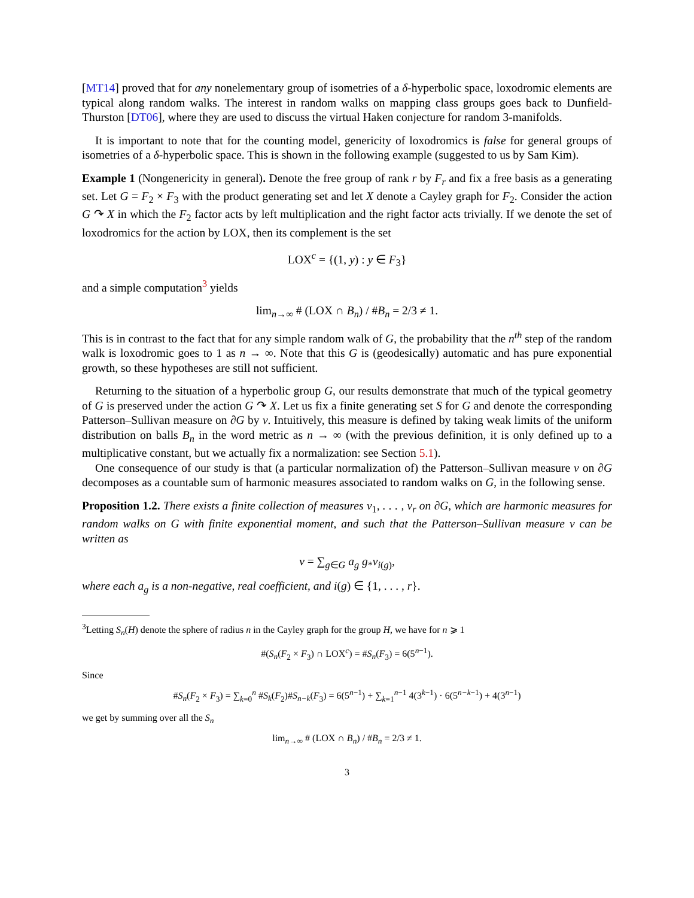[MT14] proved that for any nonelementary group of isometries of a δ-hyperbolic space, loxodromic elements are typical along random walks. The interest in random walks on mapping class groups goes back to Dunfield-Thurston [DT06], where they are used to discuss the virtual Haken conjecture for random 3-manifolds.
It is important to note that for the counting model, genericity of loxodromics is false for general groups of isometries of a δ-hyperbolic space. This is shown in the following example (suggested to us by Sam Kim).
Example 1 (Nongenericity in general). Denote the free group of rank r by F<sub>r</sub> and fix a free basis as a generating set. Let G = F<sub>2</sub> × F<sub>3</sub> with the product generating set and let X denote a Cayley graph for F<sub>2</sub>. Consider the action G ↷ X in which the F<sub>2</sub> factor acts by left multiplication and the right factor acts trivially. If we denote the set of loxodromics for the action by LOX, then its complement is the set
LOX<sup>c</sup> = {(1, y) : y ∈ F<sub>3</sub>}
and a simple computation<sup>3</sup> yields
lim<sub>n→∞</sub> # (LOX ∩ B<sub>n</sub>) / #B<sub>n</sub> = 2/3 ≠ 1.
This is in contrast to the fact that for any simple random walk of G, the probability that the n<sup>th</sup> step of the random walk is loxodromic goes to 1 as n → ∞. Note that this G is (geodesically) automatic and has pure exponential growth, so these hypotheses are still not sufficient.
Returning to the situation of a hyperbolic group G, our results demonstrate that much of the typical geometry of G is preserved under the action G ↷ X. Let us fix a finite generating set S for G and denote the corresponding Patterson–Sullivan measure on ∂G by ν. Intuitively, this measure is defined by taking weak limits of the uniform distribution on balls B<sub>n</sub> in the word metric as n → ∞ (with the previous definition, it is only defined up to a multiplicative constant, but we actually fix a normalization: see Section 5.1).
One consequence of our study is that (a particular normalization of) the Patterson–Sullivan measure ν on ∂G decomposes as a countable sum of harmonic measures associated to random walks on G, in the following sense.
Proposition 1.2. There exists a finite collection of measures ν<sub>1</sub>, . . . , ν<sub>r</sub> on ∂G, which are harmonic measures for random walks on G with finite exponential moment, and such that the Patterson–Sullivan measure ν can be written as
ν = ∑<sub>g∈G</sub> a<sub>g</sub> g<sub>*</sub>ν<sub>i(g)</sub>,
where each a<sub>g</sub> is a non-negative, real coefficient, and i(g) ∈ {1, . . . , r}.
<sup>3</sup> Letting S<sub>n</sub>(H) denote the sphere of radius n in the Cayley graph for the group H, we have for n ⩾ 1
#(S<sub>n</sub>(F<sub>2</sub> × F<sub>3</sub>) ∩ LOX<sup>c</sup>) = #S<sub>n</sub>(F<sub>3</sub>) = 6(5<sup>n−1</sup>).
Since
#S<sub>n</sub>(F<sub>2</sub> × F<sub>3</sub>) = ∑<sub>k=0</sub><sup>n</sup> #S<sub>k</sub>(F<sub>2</sub>)#S<sub>n−k</sub>(F<sub>3</sub>) = 6(5<sup>n−1</sup>) + ∑<sub>k=1</sub><sup>n−1</sup> 4(3<sup>k−1</sup>) · 6(5<sup>n−k−1</sup>) + 4(3<sup>n−1</sup>)
we get by summing over all the S<sub>n</sub>
lim<sub>n→∞</sub> # (LOX ∩ B<sub>n</sub>) / #B<sub>n</sub> = 2/3 ≠ 1.
3